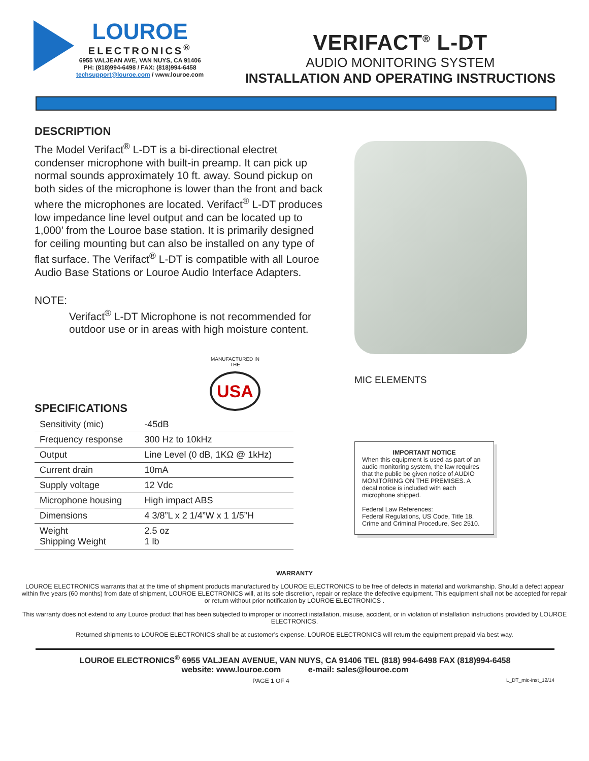LOUROE
ELECTRONICS<sup>®</sup>
6955 VALJEAN AVE, VAN NUYS, CA 91406
PH: (818)994-6498 / FAX: (818)994-6458
techsupport@louroe.com / www.louroe.com
VERIFACT<sup>®</sup> L-DT
AUDIO MONITORING SYSTEM
INSTALLATION AND OPERATING INSTRUCTIONS
DESCRIPTION
The Model Verifact<sup>®</sup> L-DT is a bi-directional electret condenser microphone with built-in preamp. It can pick up normal sounds approximately 10 ft. away. Sound pickup on both sides of the microphone is lower than the front and back where the microphones are located. Verifact<sup>®</sup> L-DT produces low impedance line level output and can be located up to 1,000’ from the Louroe base station. It is primarily designed for ceiling mounting but can also be installed on any type of flat surface. The Verifact<sup>®</sup> L-DT is compatible with all Louroe Audio Base Stations or Louroe Audio Interface Adapters.
NOTE:
Verifact<sup>®</sup> L-DT Microphone is not recommended for outdoor use or in areas with high moisture content.
MANUFACTURED IN THE
USA
SPECIFICATIONS
| Sensitivity (mic) | -45dB |
| Frequency response | 300 Hz to 10kHz |
| Output | Line Level (0 dB, 1KΩ @ 1kHz) |
| Current drain | 10mA |
| Supply voltage | 12 Vdc |
| Microphone housing | High impact ABS |
| Dimensions | 4 3/8”L x 2 1/4”W x 1 1/5”H |
| Weight Shipping Weight | 2.5 oz 1 lb |
MIC ELEMENTS
IMPORTANT NOTICE
When this equipment is used as part of an audio monitoring system, the law requires that the public be given notice of AUDIO MONITORING ON THE PREMISES. A decal notice is included with each microphone shipped.
Federal Law References:
Federal Regulations, US Code, Title 18. Crime and Criminal Procedure, Sec 2510.
WARRANTY
LOUROE ELECTRONICS warrants that at the time of shipment products manufactured by LOUROE ELECTRONICS to be free of defects in material and workmanship. Should a defect appear within five years (60 months) from date of shipment, LOUROE ELECTRONICS will, at its sole discretion, repair or replace the defective equipment. This equipment shall not be accepted for repair or return without prior notification by LOUROE ELECTRONICS .
This warranty does not extend to any Louroe product that has been subjected to improper or incorrect installation, misuse, accident, or in violation of installation instructions provided by LOUROE ELECTRONICS.
Returned shipments to LOUROE ELECTRONICS shall be at customer’s expense. LOUROE ELECTRONICS will return the equipment prepaid via best way.
LOUROE ELECTRONICS<sup>®</sup> 6955 VALJEAN AVENUE, VAN NUYS, CA 91406 TEL (818) 994-6498 FAX (818)994-6458
website: www.louroe.com e-mail: sales@louroe.com
PAGE 1 OF 4 L_DT_mic-inst_12/14